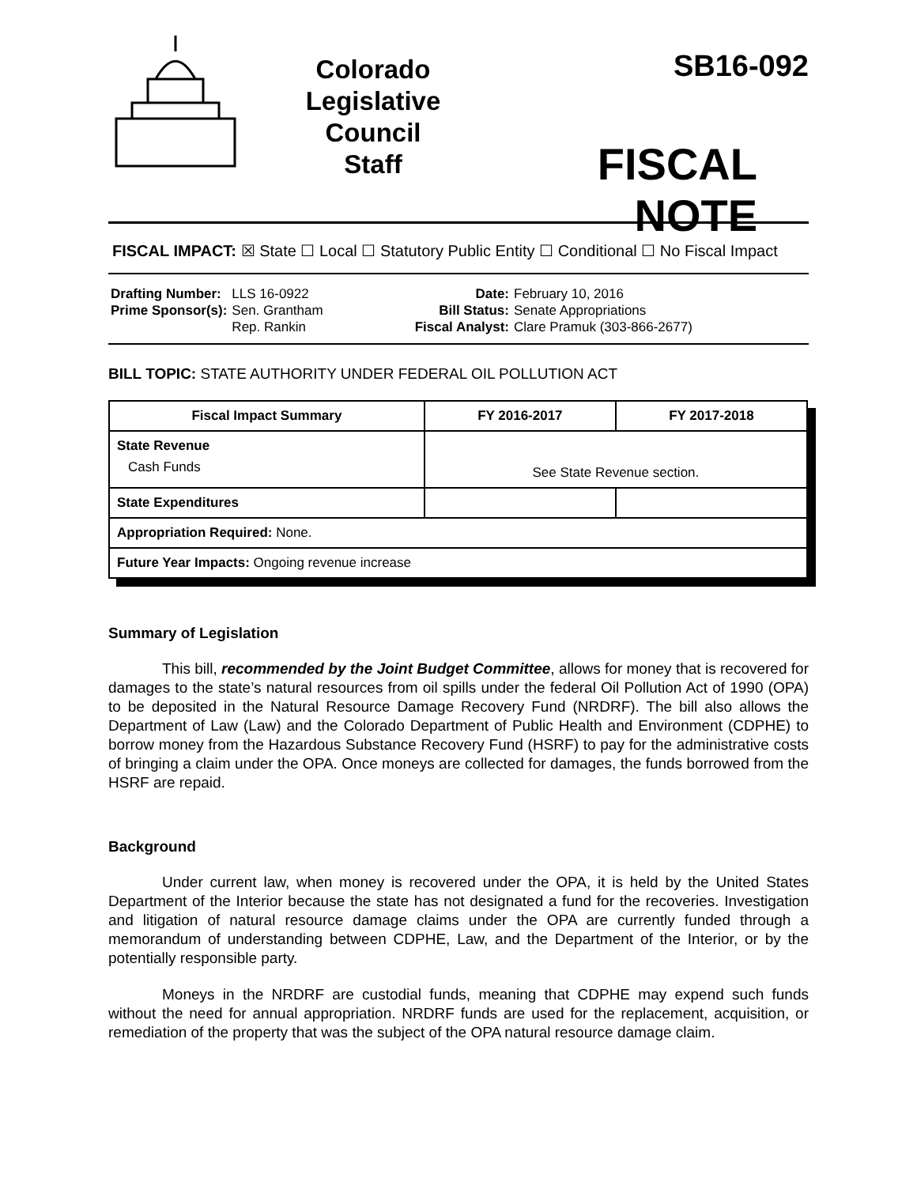Colorado
Legislative
Council
Staff
SB16-092
FISCAL NOTE
FISCAL IMPACT: ☒ State ☐ Local ☐ Statutory Public Entity ☐ Conditional ☐ No Fiscal Impact
| Drafting Number: | LLS 16-0922 |
| Prime Sponsor(s): | Sen. Grantham Rep. Rankin |
| Date: | February 10, 2016 |
| Bill Status: | Senate Appropriations |
| Fiscal Analyst: | Clare Pramuk (303-866-2677) |
BILL TOPIC: STATE AUTHORITY UNDER FEDERAL OIL POLLUTION ACT
| Fiscal Impact Summary | FY 2016-2017 | FY 2017-2018 |
| --- | --- | --- |
| State Revenue Cash Funds | See State Revenue section. | |
| State Expenditures | | |
| Appropriation Required: None. | | |
| Future Year Impacts: Ongoing revenue increase | | |
Summary of Legislation
This bill, recommended by the Joint Budget Committee, allows for money that is recovered for damages to the state’s natural resources from oil spills under the federal Oil Pollution Act of 1990 (OPA) to be deposited in the Natural Resource Damage Recovery Fund (NRDRF). The bill also allows the Department of Law (Law) and the Colorado Department of Public Health and Environment (CDPHE) to borrow money from the Hazardous Substance Recovery Fund (HSRF) to pay for the administrative costs of bringing a claim under the OPA. Once moneys are collected for damages, the funds borrowed from the HSRF are repaid.
Background
Under current law, when money is recovered under the OPA, it is held by the United States Department of the Interior because the state has not designated a fund for the recoveries. Investigation and litigation of natural resource damage claims under the OPA are currently funded through a memorandum of understanding between CDPHE, Law, and the Department of the Interior, or by the potentially responsible party.
Moneys in the NRDRF are custodial funds, meaning that CDPHE may expend such funds without the need for annual appropriation. NRDRF funds are used for the replacement, acquisition, or remediation of the property that was the subject of the OPA natural resource damage claim.